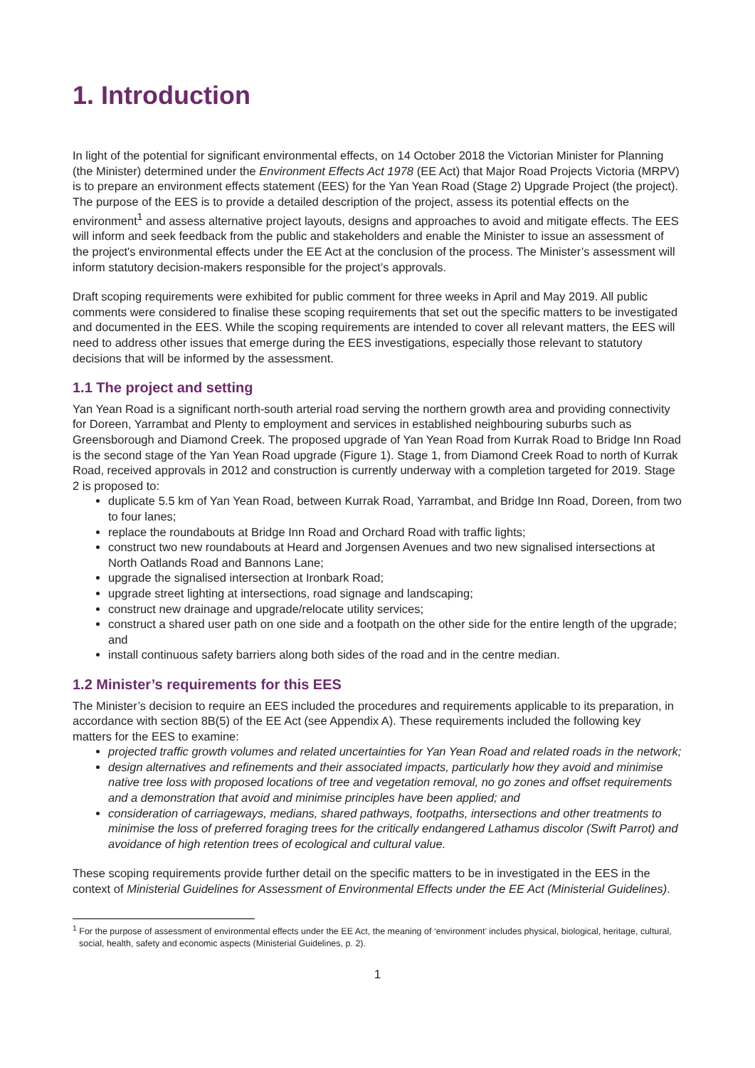1. Introduction
In light of the potential for significant environmental effects, on 14 October 2018 the Victorian Minister for Planning (the Minister) determined under the Environment Effects Act 1978 (EE Act) that Major Road Projects Victoria (MRPV) is to prepare an environment effects statement (EES) for the Yan Yean Road (Stage 2) Upgrade Project (the project). The purpose of the EES is to provide a detailed description of the project, assess its potential effects on the environment<sup>1</sup> and assess alternative project layouts, designs and approaches to avoid and mitigate effects. The EES will inform and seek feedback from the public and stakeholders and enable the Minister to issue an assessment of the project's environmental effects under the EE Act at the conclusion of the process. The Minister’s assessment will inform statutory decision-makers responsible for the project’s approvals.
Draft scoping requirements were exhibited for public comment for three weeks in April and May 2019. All public comments were considered to finalise these scoping requirements that set out the specific matters to be investigated and documented in the EES. While the scoping requirements are intended to cover all relevant matters, the EES will need to address other issues that emerge during the EES investigations, especially those relevant to statutory decisions that will be informed by the assessment.
1.1 The project and setting
Yan Yean Road is a significant north-south arterial road serving the northern growth area and providing connectivity for Doreen, Yarrambat and Plenty to employment and services in established neighbouring suburbs such as Greensborough and Diamond Creek. The proposed upgrade of Yan Yean Road from Kurrak Road to Bridge Inn Road is the second stage of the Yan Yean Road upgrade (Figure 1). Stage 1, from Diamond Creek Road to north of Kurrak Road, received approvals in 2012 and construction is currently underway with a completion targeted for 2019. Stage 2 is proposed to:
duplicate 5.5 km of Yan Yean Road, between Kurrak Road, Yarrambat, and Bridge Inn Road, Doreen, from two to four lanes;
replace the roundabouts at Bridge Inn Road and Orchard Road with traffic lights;
construct two new roundabouts at Heard and Jorgensen Avenues and two new signalised intersections at North Oatlands Road and Bannons Lane;
upgrade the signalised intersection at Ironbark Road;
upgrade street lighting at intersections, road signage and landscaping;
construct new drainage and upgrade/relocate utility services;
construct a shared user path on one side and a footpath on the other side for the entire length of the upgrade; and
install continuous safety barriers along both sides of the road and in the centre median.
1.2 Minister’s requirements for this EES
The Minister’s decision to require an EES included the procedures and requirements applicable to its preparation, in accordance with section 8B(5) of the EE Act (see Appendix A). These requirements included the following key matters for the EES to examine:
projected traffic growth volumes and related uncertainties for Yan Yean Road and related roads in the network;
design alternatives and refinements and their associated impacts, particularly how they avoid and minimise native tree loss with proposed locations of tree and vegetation removal, no go zones and offset requirements and a demonstration that avoid and minimise principles have been applied; and
consideration of carriageways, medians, shared pathways, footpaths, intersections and other treatments to minimise the loss of preferred foraging trees for the critically endangered Lathamus discolor (Swift Parrot) and avoidance of high retention trees of ecological and cultural value.
These scoping requirements provide further detail on the specific matters to be in investigated in the EES in the context of Ministerial Guidelines for Assessment of Environmental Effects under the EE Act (Ministerial Guidelines).
<sup>1</sup> For the purpose of assessment of environmental effects under the EE Act, the meaning of ‘environment’ includes physical, biological, heritage, cultural, social, health, safety and economic aspects (Ministerial Guidelines, p. 2).
1